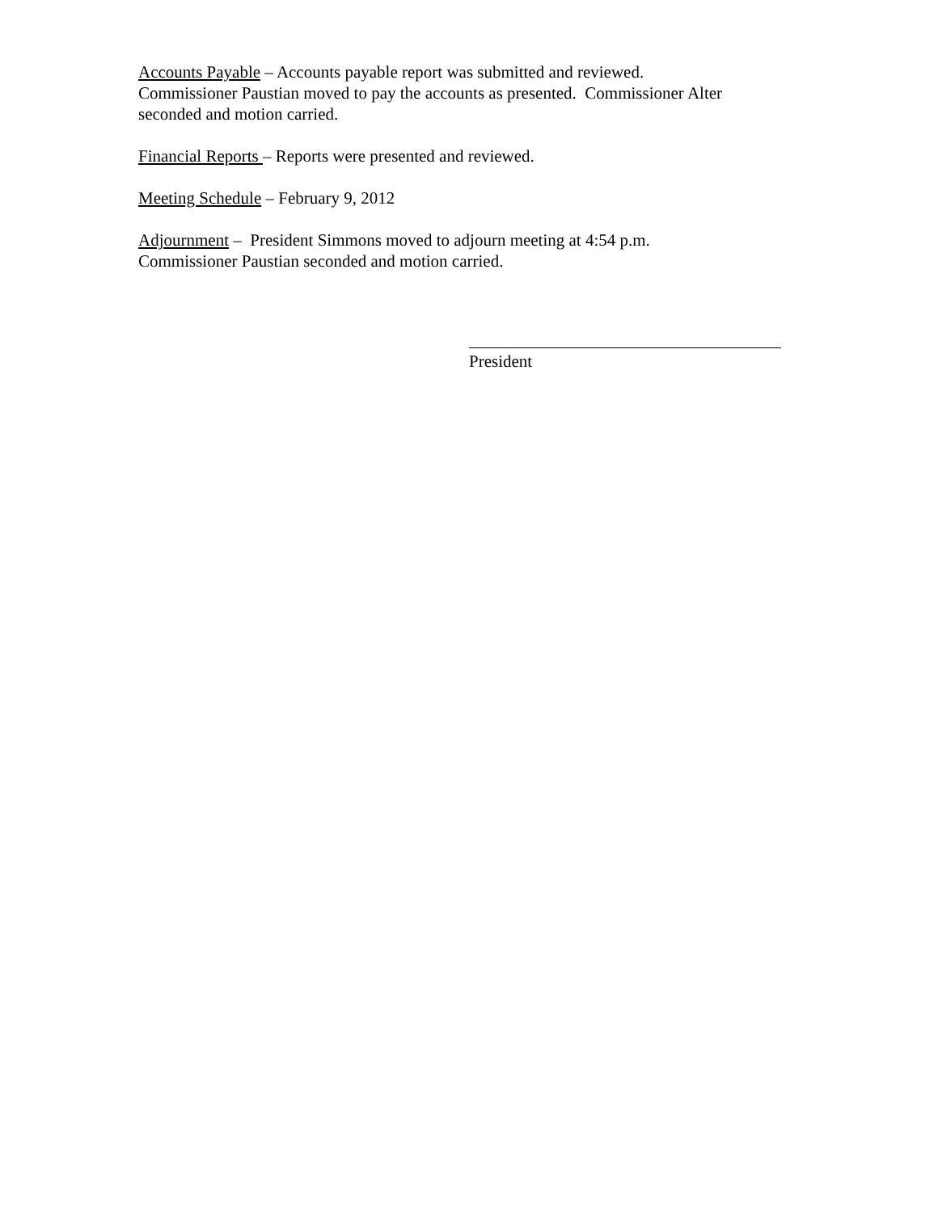Accounts Payable – Accounts payable report was submitted and reviewed.
Commissioner Paustian moved to pay the accounts as presented. Commissioner Alter seconded and motion carried.
Financial Reports – Reports were presented and reviewed.
Meeting Schedule – February 9, 2012
Adjournment – President Simmons moved to adjourn meeting at 4:54 p.m.
Commissioner Paustian seconded and motion carried.
President